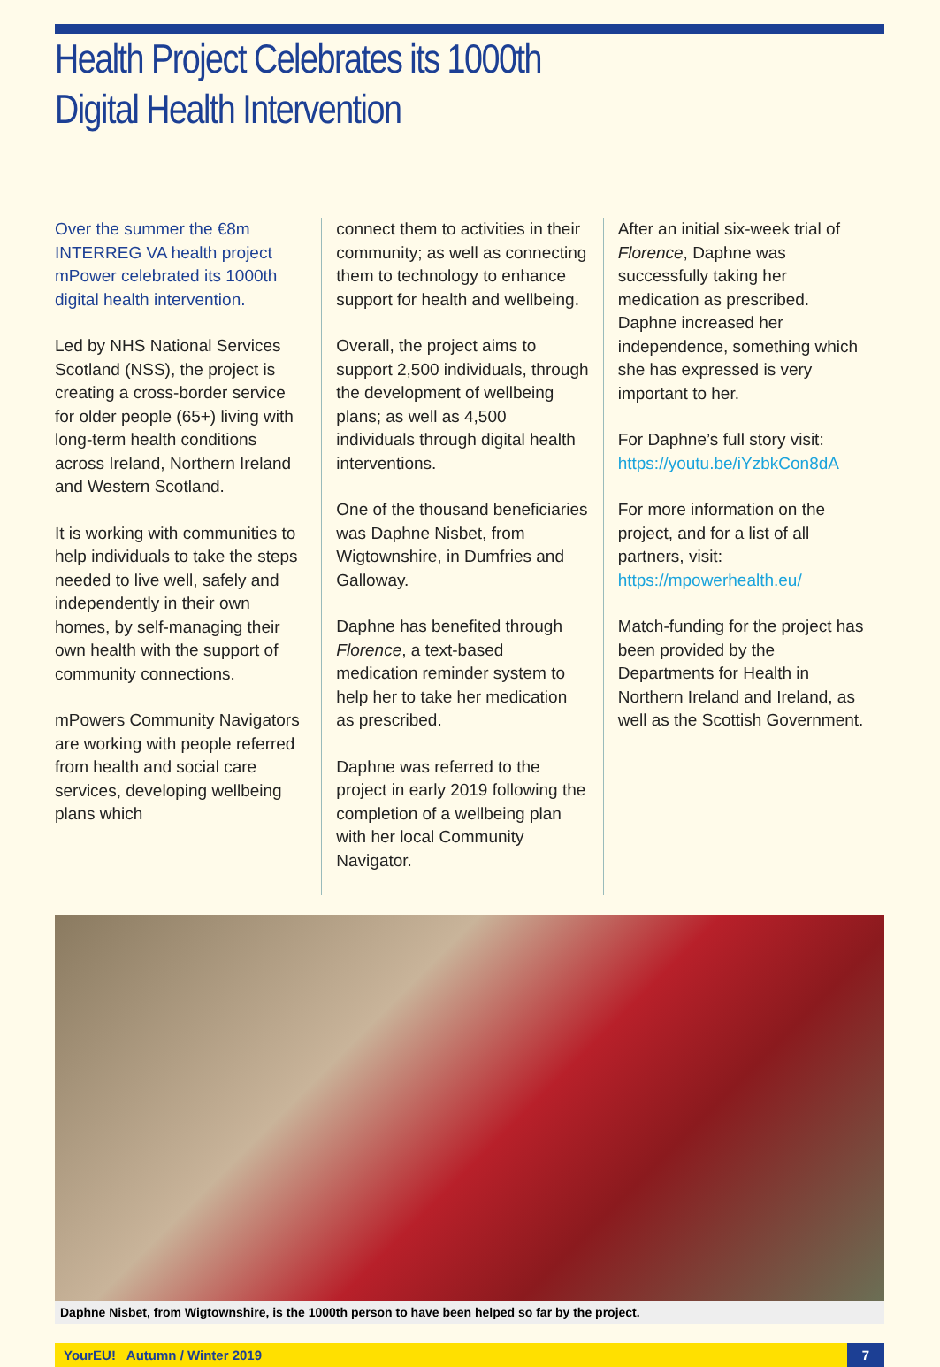Health Project Celebrates its 1000th
Digital Health Intervention
Over the summer the €8m INTERREG VA health project mPower celebrated its 1000th digital health intervention.
Led by NHS National Services Scotland (NSS), the project is creating a cross-border service for older people (65+) living with long-term health conditions across Ireland, Northern Ireland and Western Scotland.
It is working with communities to help individuals to take the steps needed to live well, safely and independently in their own homes, by self-managing their own health with the support of community connections.
mPowers Community Navigators are working with people referred from health and social care services, developing wellbeing plans which
connect them to activities in their community; as well as connecting them to technology to enhance support for health and wellbeing.
Overall, the project aims to support 2,500 individuals, through the development of wellbeing plans; as well as 4,500 individuals through digital health interventions.
One of the thousand beneficiaries was Daphne Nisbet, from Wigtownshire, in Dumfries and Galloway.
Daphne has benefited through Florence, a text-based medication reminder system to help her to take her medication as prescribed.
Daphne was referred to the project in early 2019 following the completion of a wellbeing plan with her local Community Navigator.
After an initial six-week trial of Florence, Daphne was successfully taking her medication as prescribed. Daphne increased her independence, something which she has expressed is very important to her.
For Daphne’s full story visit: https://youtu.be/iYzbkCon8dA
For more information on the project, and for a list of all partners, visit: https://mpowerhealth.eu/
Match-funding for the project has been provided by the Departments for Health in Northern Ireland and Ireland, as well as the Scottish Government.
Daphne Nisbet, from Wigtownshire, is the 1000th person to have been helped so far by the project.
YourEU! Autumn / Winter 2019 7